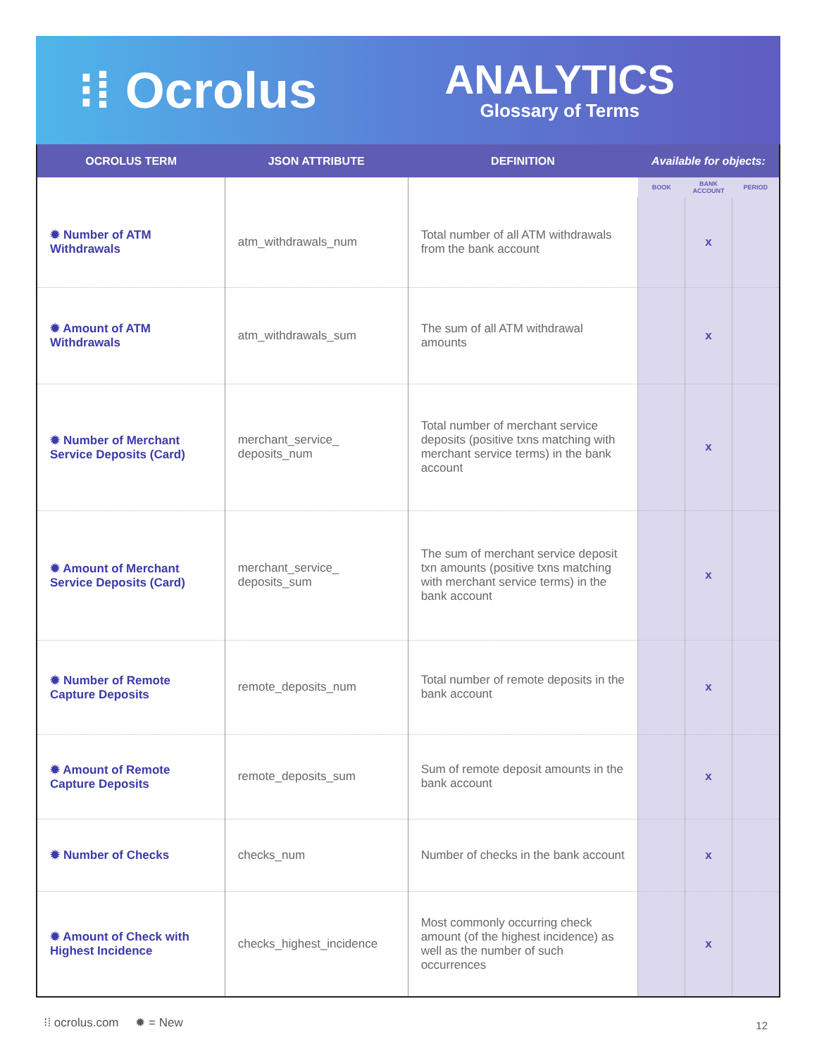⁝⁞ Ocrolus
ANALYTICS
Glossary of Terms
| OCROLUS TERM | JSON ATTRIBUTE | DEFINITION | Available for objects: | | |
| --- | --- | --- | --- | --- | --- |
| | | | BOOK | BANK ACCOUNT | PERIOD |
| ✹ Number of ATM Withdrawals | atm_withdrawals_num | Total number of all ATM withdrawals from the bank account | | x | |
| ✹ Amount of ATM Withdrawals | atm_withdrawals_sum | The sum of all ATM withdrawal amounts | | x | |
| ✹ Number of Merchant Service Deposits (Card) | merchant_service_ deposits_num | Total number of merchant service deposits (positive txns matching with merchant service terms) in the bank account | | x | |
| ✹ Amount of Merchant Service Deposits (Card) | merchant_service_ deposits_sum | The sum of merchant service deposit txn amounts (positive txns matching with merchant service terms) in the bank account | | x | |
| ✹ Number of Remote Capture Deposits | remote_deposits_num | Total number of remote deposits in the bank account | | x | |
| ✹ Amount of Remote Capture Deposits | remote_deposits_sum | Sum of remote deposit amounts in the bank account | | x | |
| ✹ Number of Checks | checks_num | Number of checks in the bank account | | x | |
| ✹ Amount of Check with Highest Incidence | checks_highest_incidence | Most commonly occurring check amount (of the highest incidence) as well as the number of such occurrences | | x | |
⁝⁞ ocrolus.com ✹ = New 12